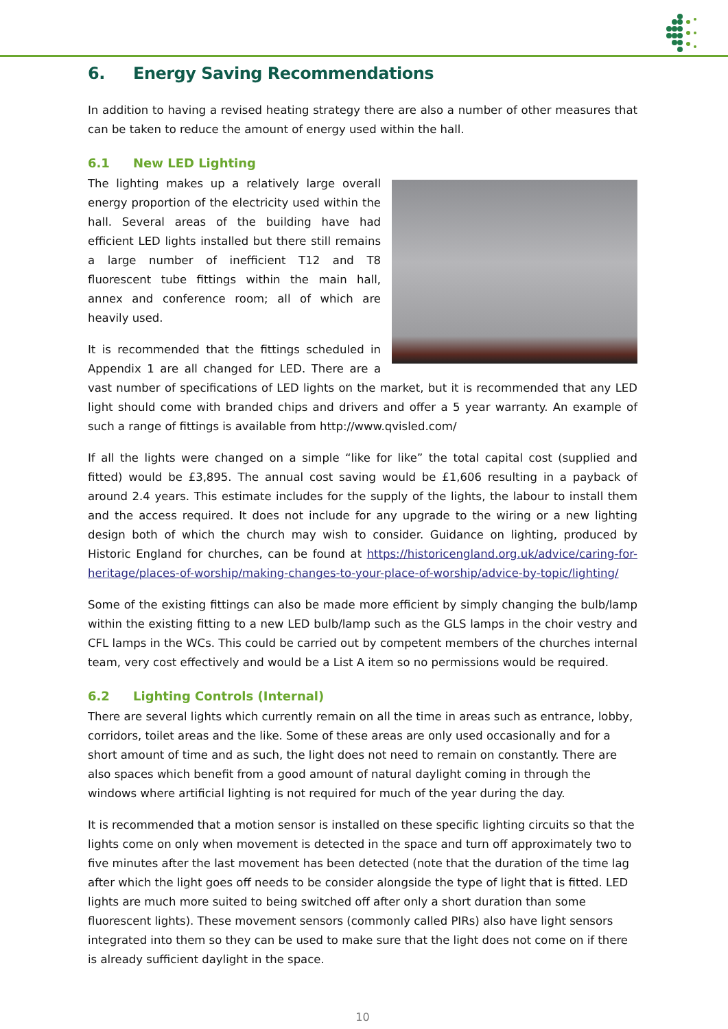6. Energy Saving Recommendations
In addition to having a revised heating strategy there are also a number of other measures that can be taken to reduce the amount of energy used within the hall.
6.1 New LED Lighting
The lighting makes up a relatively large overall energy proportion of the electricity used within the hall. Several areas of the building have had efficient LED lights installed but there still remains a large number of inefficient T12 and T8 fluorescent tube fittings within the main hall, annex and conference room; all of which are heavily used.
It is recommended that the fittings scheduled in Appendix 1 are all changed for LED. There are a vast number of specifications of LED lights on the market, but it is recommended that any LED light should come with branded chips and drivers and offer a 5 year warranty. An example of such a range of fittings is available from http://www.qvisled.com/
If all the lights were changed on a simple “like for like” the total capital cost (supplied and fitted) would be £3,895. The annual cost saving would be £1,606 resulting in a payback of around 2.4 years. This estimate includes for the supply of the lights, the labour to install them and the access required. It does not include for any upgrade to the wiring or a new lighting design both of which the church may wish to consider. Guidance on lighting, produced by Historic England for churches, can be found at https://historicengland.org.uk/advice/caring-for-heritage/places-of-worship/making-changes-to-your-place-of-worship/advice-by-topic/lighting/
Some of the existing fittings can also be made more efficient by simply changing the bulb/lamp within the existing fitting to a new LED bulb/lamp such as the GLS lamps in the choir vestry and CFL lamps in the WCs. This could be carried out by competent members of the churches internal team, very cost effectively and would be a List A item so no permissions would be required.
6.2 Lighting Controls (Internal)
There are several lights which currently remain on all the time in areas such as entrance, lobby, corridors, toilet areas and the like. Some of these areas are only used occasionally and for a short amount of time and as such, the light does not need to remain on constantly. There are also spaces which benefit from a good amount of natural daylight coming in through the windows where artificial lighting is not required for much of the year during the day.
It is recommended that a motion sensor is installed on these specific lighting circuits so that the lights come on only when movement is detected in the space and turn off approximately two to five minutes after the last movement has been detected (note that the duration of the time lag after which the light goes off needs to be consider alongside the type of light that is fitted. LED lights are much more suited to being switched off after only a short duration than some fluorescent lights). These movement sensors (commonly called PIRs) also have light sensors integrated into them so they can be used to make sure that the light does not come on if there is already sufficient daylight in the space.
10